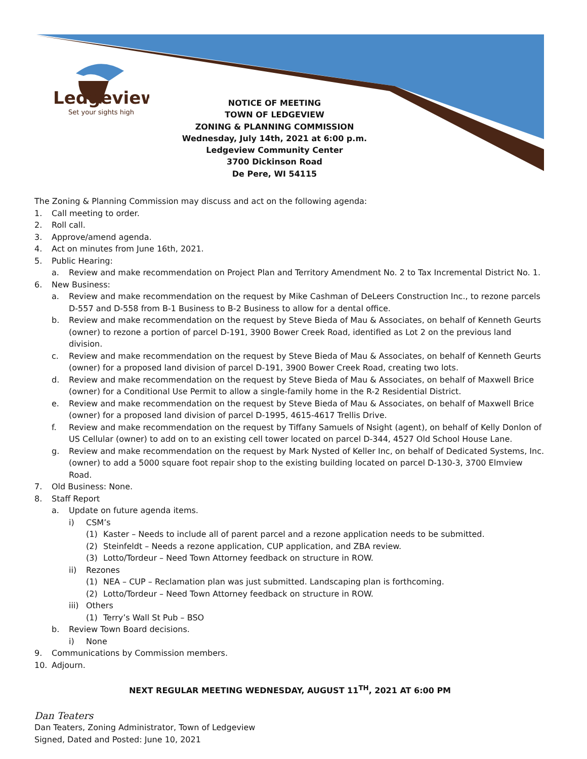Ledgeview
Set your sights high
NOTICE OF MEETING
TOWN OF LEDGEVIEW
ZONING & PLANNING COMMISSION
Wednesday, July 14th, 2021 at 6:00 p.m.
Ledgeview Community Center
3700 Dickinson Road
De Pere, WI 54115
The Zoning & Planning Commission may discuss and act on the following agenda:
1. Call meeting to order.
2. Roll call.
3. Approve/amend agenda.
4. Act on minutes from June 16th, 2021.
5. Public Hearing:
a. Review and make recommendation on Project Plan and Territory Amendment No. 2 to Tax Incremental District No. 1.
6. New Business:
a. Review and make recommendation on the request by Mike Cashman of DeLeers Construction Inc., to rezone parcels D-557 and D-558 from B-1 Business to B-2 Business to allow for a dental office.
b. Review and make recommendation on the request by Steve Bieda of Mau & Associates, on behalf of Kenneth Geurts (owner) to rezone a portion of parcel D-191, 3900 Bower Creek Road, identified as Lot 2 on the previous land division.
c. Review and make recommendation on the request by Steve Bieda of Mau & Associates, on behalf of Kenneth Geurts (owner) for a proposed land division of parcel D-191, 3900 Bower Creek Road, creating two lots.
d. Review and make recommendation on the request by Steve Bieda of Mau & Associates, on behalf of Maxwell Brice (owner) for a Conditional Use Permit to allow a single-family home in the R-2 Residential District.
e. Review and make recommendation on the request by Steve Bieda of Mau & Associates, on behalf of Maxwell Brice (owner) for a proposed land division of parcel D-1995, 4615-4617 Trellis Drive.
f. Review and make recommendation on the request by Tiffany Samuels of Nsight (agent), on behalf of Kelly Donlon of US Cellular (owner) to add on to an existing cell tower located on parcel D-344, 4527 Old School House Lane.
g. Review and make recommendation on the request by Mark Nysted of Keller Inc, on behalf of Dedicated Systems, Inc. (owner) to add a 5000 square foot repair shop to the existing building located on parcel D-130-3, 3700 Elmview Road.
7. Old Business: None.
8. Staff Report
a. Update on future agenda items.
i) CSM’s
(1) Kaster – Needs to include all of parent parcel and a rezone application needs to be submitted.
(2) Steinfeldt – Needs a rezone application, CUP application, and ZBA review.
(3) Lotto/Tordeur – Need Town Attorney feedback on structure in ROW.
ii) Rezones
(1) NEA – CUP – Reclamation plan was just submitted. Landscaping plan is forthcoming.
(2) Lotto/Tordeur – Need Town Attorney feedback on structure in ROW.
iii) Others
(1) Terry’s Wall St Pub – BSO
b. Review Town Board decisions.
i) None
9. Communications by Commission members.
10. Adjourn.
NEXT REGULAR MEETING WEDNESDAY, AUGUST 11<sup>TH</sup>, 2021 AT 6:00 PM
Dan Teaters
Dan Teaters, Zoning Administrator, Town of Ledgeview
Signed, Dated and Posted: June 10, 2021